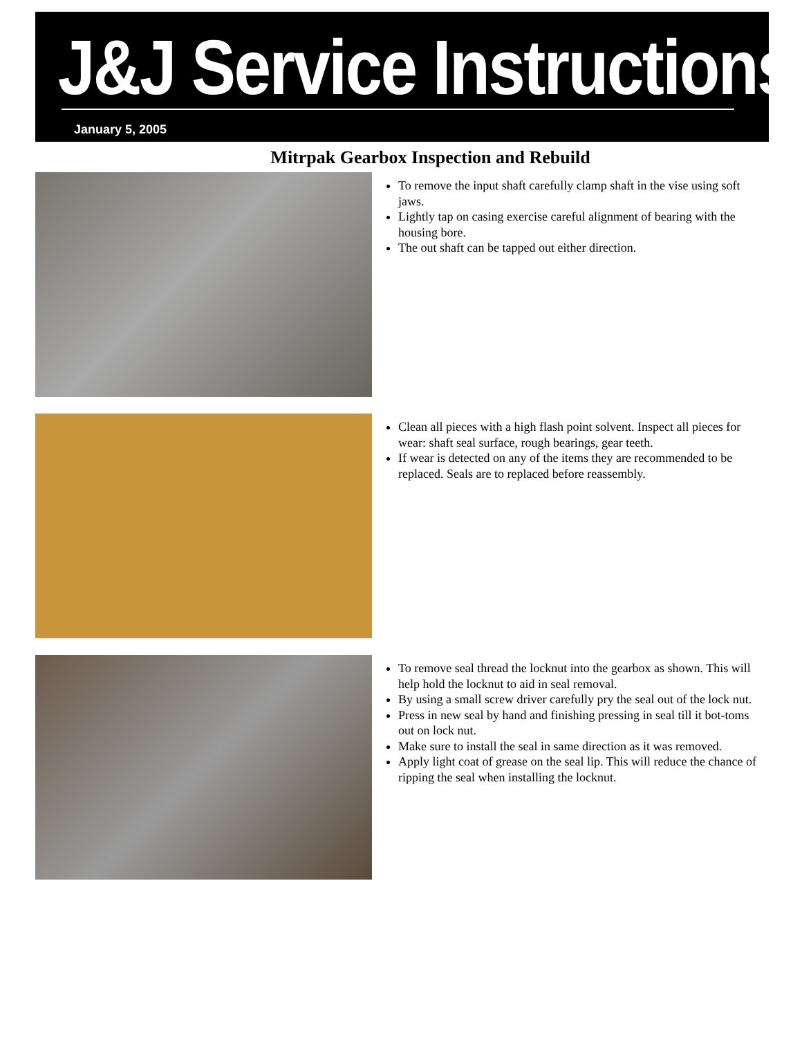J&J Service Instructions
January 5, 2005
Mitrpak Gearbox Inspection and Rebuild
To remove the input shaft carefully clamp shaft in the vise using soft jaws.
Lightly tap on casing exercise careful alignment of bearing with the housing bore.
The out shaft can be tapped out either direction.
Clean all pieces with a high flash point solvent. Inspect all pieces for wear: shaft seal surface, rough bearings, gear teeth.
If wear is detected on any of the items they are recommended to be replaced. Seals are to replaced before reassembly.
To remove seal thread the locknut into the gearbox as shown. This will help hold the locknut to aid in seal removal.
By using a small screw driver carefully pry the seal out of the lock nut.
Press in new seal by hand and finishing pressing in seal till it bot-toms out on lock nut.
Make sure to install the seal in same direction as it was removed.
Apply light coat of grease on the seal lip. This will reduce the chance of ripping the seal when installing the locknut.